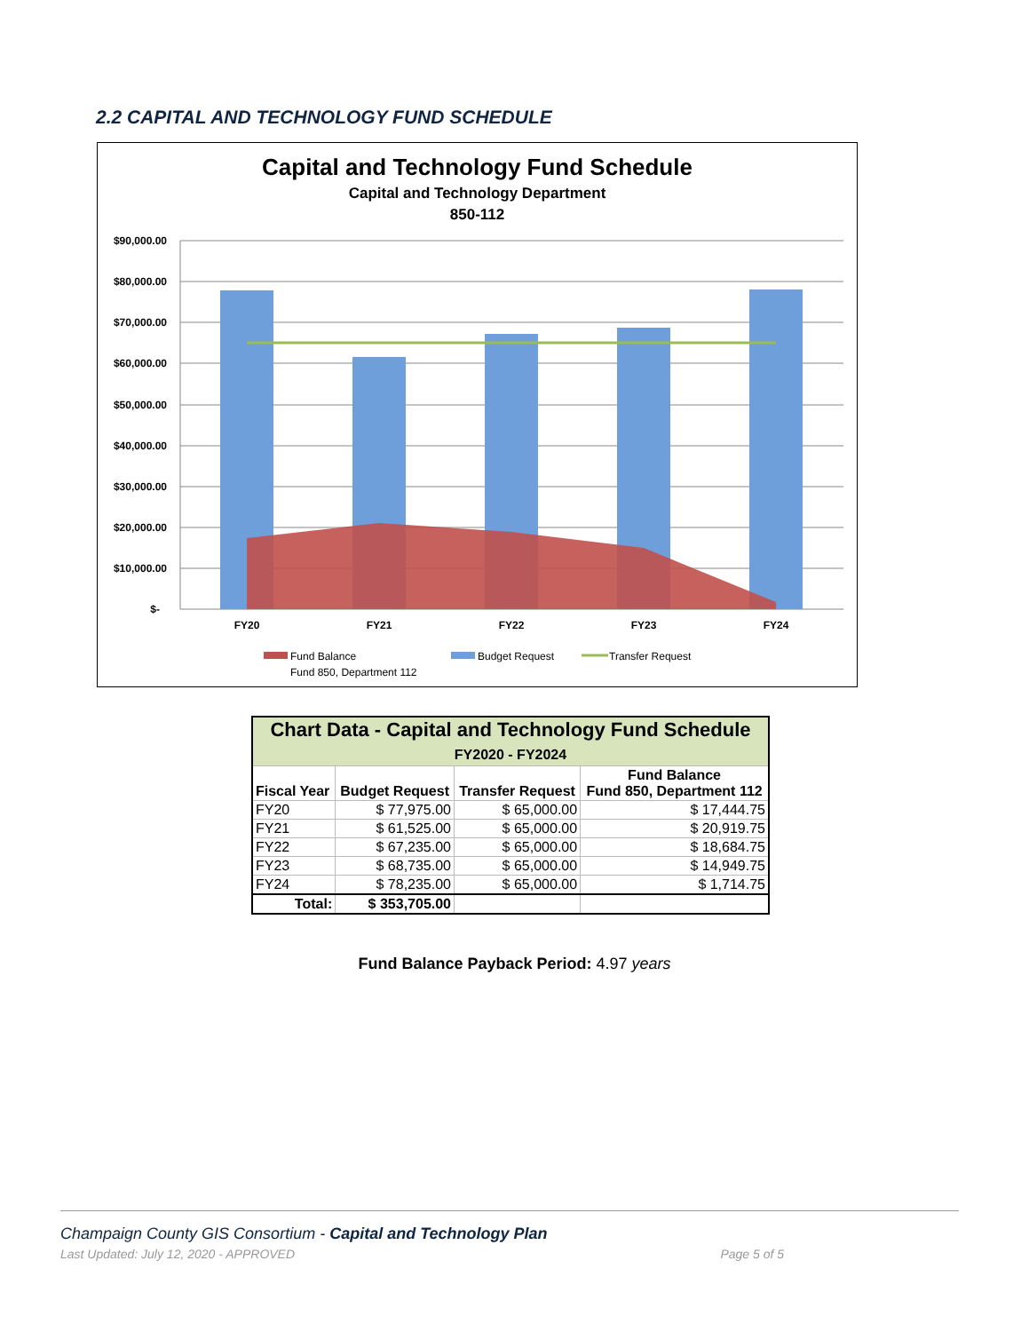2.2 CAPITAL AND TECHNOLOGY FUND SCHEDULE
Capital and Technology Fund Schedule
Capital and Technology Department
850-112
$90,000.00
$80,000.00
$70,000.00
$60,000.00
$50,000.00
$40,000.00
$30,000.00
$20,000.00
$10,000.00
$-
FY20
FY21
FY22
FY23
FY24
Fund Balance
Fund 850, Department 112
Budget Request
Transfer Request
| Chart Data - Capital and Technology Fund Schedule FY2020 - FY2024 | | | |
| Fiscal Year | Budget Request | Transfer Request | Fund Balance Fund 850, Department 112 |
| FY20 | $ 77,975.00 | $ 65,000.00 | $ 17,444.75 |
| FY21 | $ 61,525.00 | $ 65,000.00 | $ 20,919.75 |
| FY22 | $ 67,235.00 | $ 65,000.00 | $ 18,684.75 |
| FY23 | $ 68,735.00 | $ 65,000.00 | $ 14,949.75 |
| FY24 | $ 78,235.00 | $ 65,000.00 | $ 1,714.75 |
| Total: | $ 353,705.00 | | |
Fund Balance Payback Period: 4.97 years
Champaign County GIS Consortium - Capital and Technology Plan
Last Updated: July 12, 2020 - APPROVED Page 5 of 5